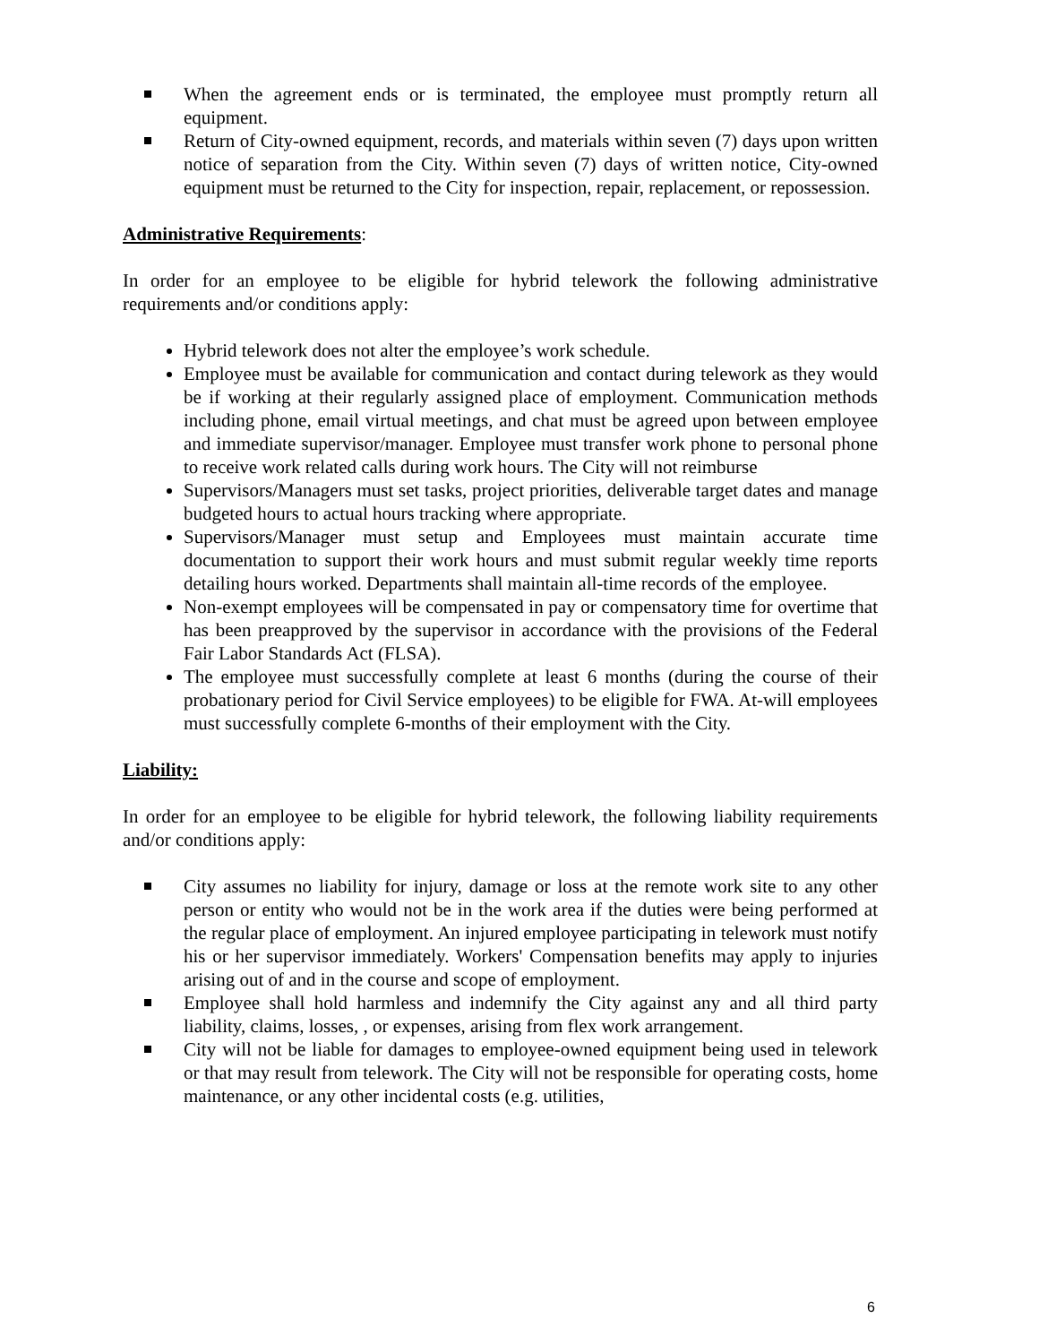When the agreement ends or is terminated, the employee must promptly return all equipment.
Return of City-owned equipment, records, and materials within seven (7) days upon written notice of separation from the City. Within seven (7) days of written notice, City-owned equipment must be returned to the City for inspection, repair, replacement, or repossession.
Administrative Requirements:
In order for an employee to be eligible for hybrid telework the following administrative requirements and/or conditions apply:
Hybrid telework does not alter the employee’s work schedule.
Employee must be available for communication and contact during telework as they would be if working at their regularly assigned place of employment. Communication methods including phone, email virtual meetings, and chat must be agreed upon between employee and immediate supervisor/manager. Employee must transfer work phone to personal phone to receive work related calls during work hours. The City will not reimburse
Supervisors/Managers must set tasks, project priorities, deliverable target dates and manage budgeted hours to actual hours tracking where appropriate.
Supervisors/Manager must setup and Employees must maintain accurate time documentation to support their work hours and must submit regular weekly time reports detailing hours worked. Departments shall maintain all-time records of the employee.
Non-exempt employees will be compensated in pay or compensatory time for overtime that has been preapproved by the supervisor in accordance with the provisions of the Federal Fair Labor Standards Act (FLSA).
The employee must successfully complete at least 6 months (during the course of their probationary period for Civil Service employees) to be eligible for FWA. At-will employees must successfully complete 6-months of their employment with the City.
Liability:
In order for an employee to be eligible for hybrid telework, the following liability requirements and/or conditions apply:
City assumes no liability for injury, damage or loss at the remote work site to any other person or entity who would not be in the work area if the duties were being performed at the regular place of employment. An injured employee participating in telework must notify his or her supervisor immediately. Workers' Compensation benefits may apply to injuries arising out of and in the course and scope of employment.
Employee shall hold harmless and indemnify the City against any and all third party liability, claims, losses, , or expenses, arising from flex work arrangement.
City will not be liable for damages to employee-owned equipment being used in telework or that may result from telework. The City will not be responsible for operating costs, home maintenance, or any other incidental costs (e.g. utilities,
6